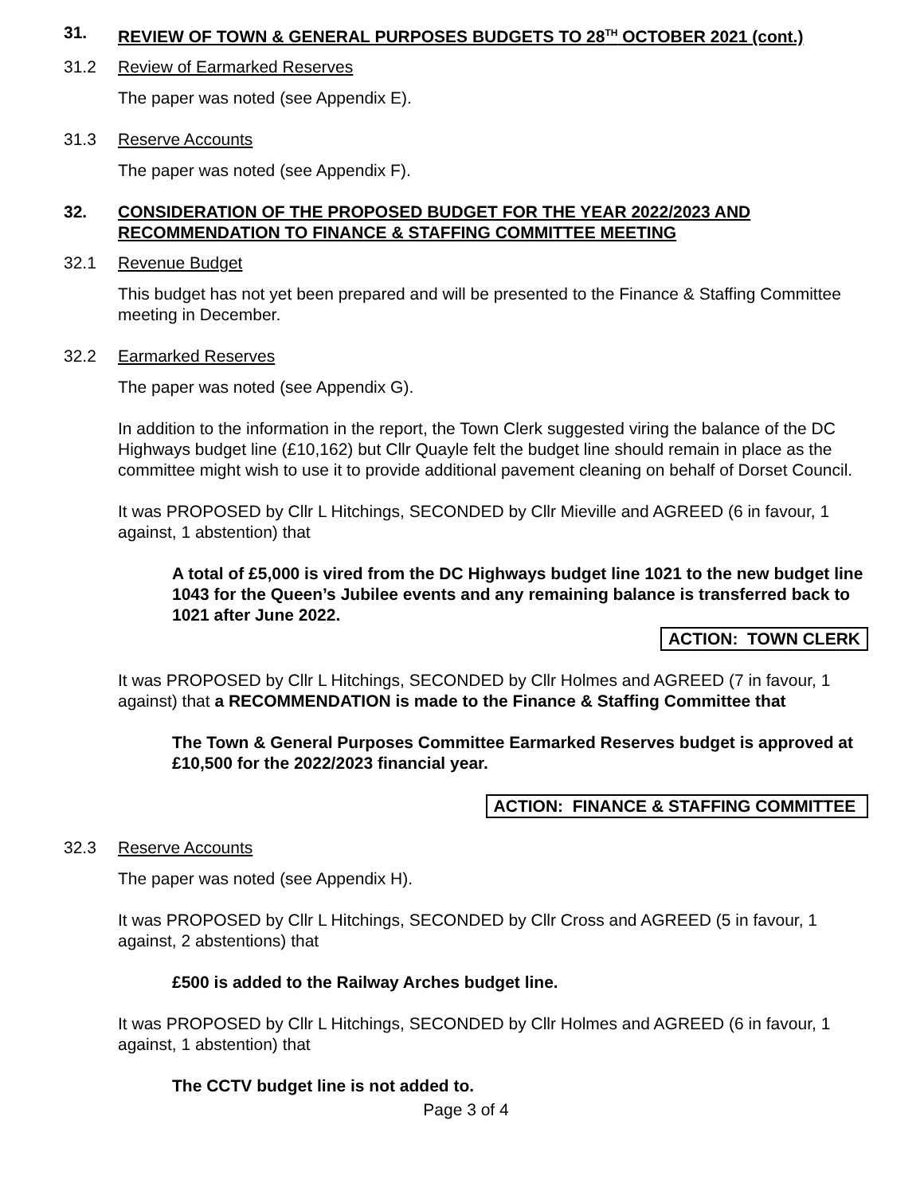31. REVIEW OF TOWN & GENERAL PURPOSES BUDGETS TO 28<sup>TH</sup> OCTOBER 2021 (cont.)
31.2 Review of Earmarked Reserves
The paper was noted (see Appendix E).
31.3 Reserve Accounts
The paper was noted (see Appendix F).
32. CONSIDERATION OF THE PROPOSED BUDGET FOR THE YEAR 2022/2023 AND RECOMMENDATION TO FINANCE & STAFFING COMMITTEE MEETING
32.1 Revenue Budget
This budget has not yet been prepared and will be presented to the Finance & Staffing Committee meeting in December.
32.2 Earmarked Reserves
The paper was noted (see Appendix G).
In addition to the information in the report, the Town Clerk suggested viring the balance of the DC Highways budget line (£10,162) but Cllr Quayle felt the budget line should remain in place as the committee might wish to use it to provide additional pavement cleaning on behalf of Dorset Council.
It was PROPOSED by Cllr L Hitchings, SECONDED by Cllr Mieville and AGREED (6 in favour, 1 against, 1 abstention) that
A total of £5,000 is vired from the DC Highways budget line 1021 to the new budget line 1043 for the Queen’s Jubilee events and any remaining balance is transferred back to 1021 after June 2022.
ACTION: TOWN CLERK
It was PROPOSED by Cllr L Hitchings, SECONDED by Cllr Holmes and AGREED (7 in favour, 1 against) that a RECOMMENDATION is made to the Finance & Staffing Committee that
The Town & General Purposes Committee Earmarked Reserves budget is approved at £10,500 for the 2022/2023 financial year.
ACTION: FINANCE & STAFFING COMMITTEE
32.3 Reserve Accounts
The paper was noted (see Appendix H).
It was PROPOSED by Cllr L Hitchings, SECONDED by Cllr Cross and AGREED (5 in favour, 1 against, 2 abstentions) that
£500 is added to the Railway Arches budget line.
It was PROPOSED by Cllr L Hitchings, SECONDED by Cllr Holmes and AGREED (6 in favour, 1 against, 1 abstention) that
The CCTV budget line is not added to.
Page 3 of 4